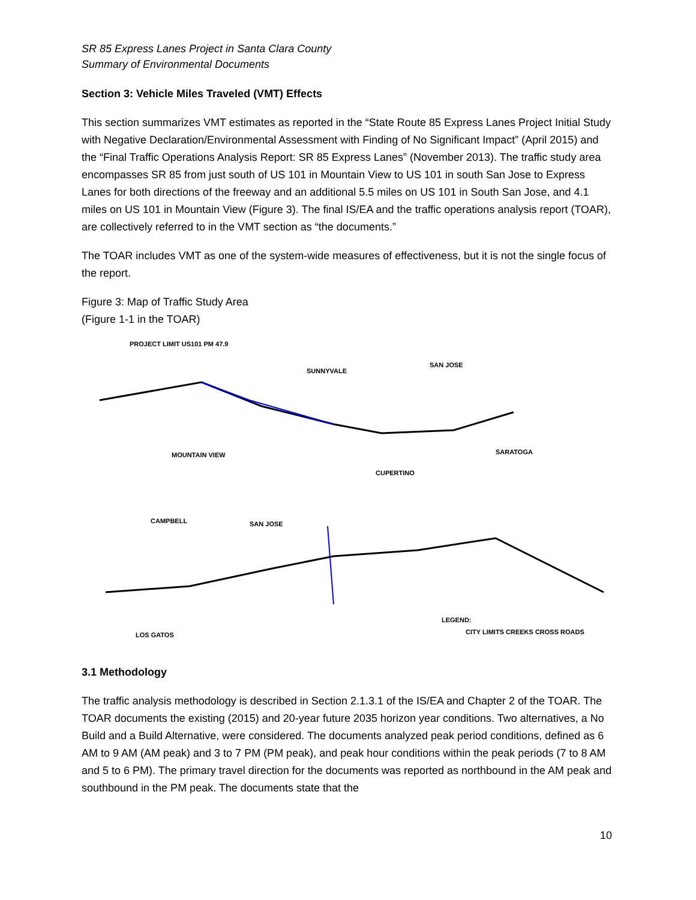SR 85 Express Lanes Project in Santa Clara County
Summary of Environmental Documents
Section 3: Vehicle Miles Traveled (VMT) Effects
This section summarizes VMT estimates as reported in the “State Route 85 Express Lanes Project Initial Study with Negative Declaration/Environmental Assessment with Finding of No Significant Impact” (April 2015) and the “Final Traffic Operations Analysis Report: SR 85 Express Lanes” (November 2013). The traffic study area encompasses SR 85 from just south of US 101 in Mountain View to US 101 in south San Jose to Express Lanes for both directions of the freeway and an additional 5.5 miles on US 101 in South San Jose, and 4.1 miles on US 101 in Mountain View (Figure 3). The final IS/EA and the traffic operations analysis report (TOAR), are collectively referred to in the VMT section as “the documents.”
The TOAR includes VMT as one of the system-wide measures of effectiveness, but it is not the single focus of the report.
Figure 3: Map of Traffic Study Area
(Figure 1-1 in the TOAR)
PROJECT LIMIT US101 PM 47.9
SUNNYVALE
SAN JOSE
MOUNTAIN VIEW
CUPERTINO
SARATOGA
CAMPBELL
SAN JOSE
LOS GATOS
LEGEND:
CITY LIMITS CREEKS CROSS ROADS
3.1 Methodology
The traffic analysis methodology is described in Section 2.1.3.1 of the IS/EA and Chapter 2 of the TOAR. The TOAR documents the existing (2015) and 20-year future 2035 horizon year conditions. Two alternatives, a No Build and a Build Alternative, were considered. The documents analyzed peak period conditions, defined as 6 AM to 9 AM (AM peak) and 3 to 7 PM (PM peak), and peak hour conditions within the peak periods (7 to 8 AM and 5 to 6 PM). The primary travel direction for the documents was reported as northbound in the AM peak and southbound in the PM peak. The documents state that the
10